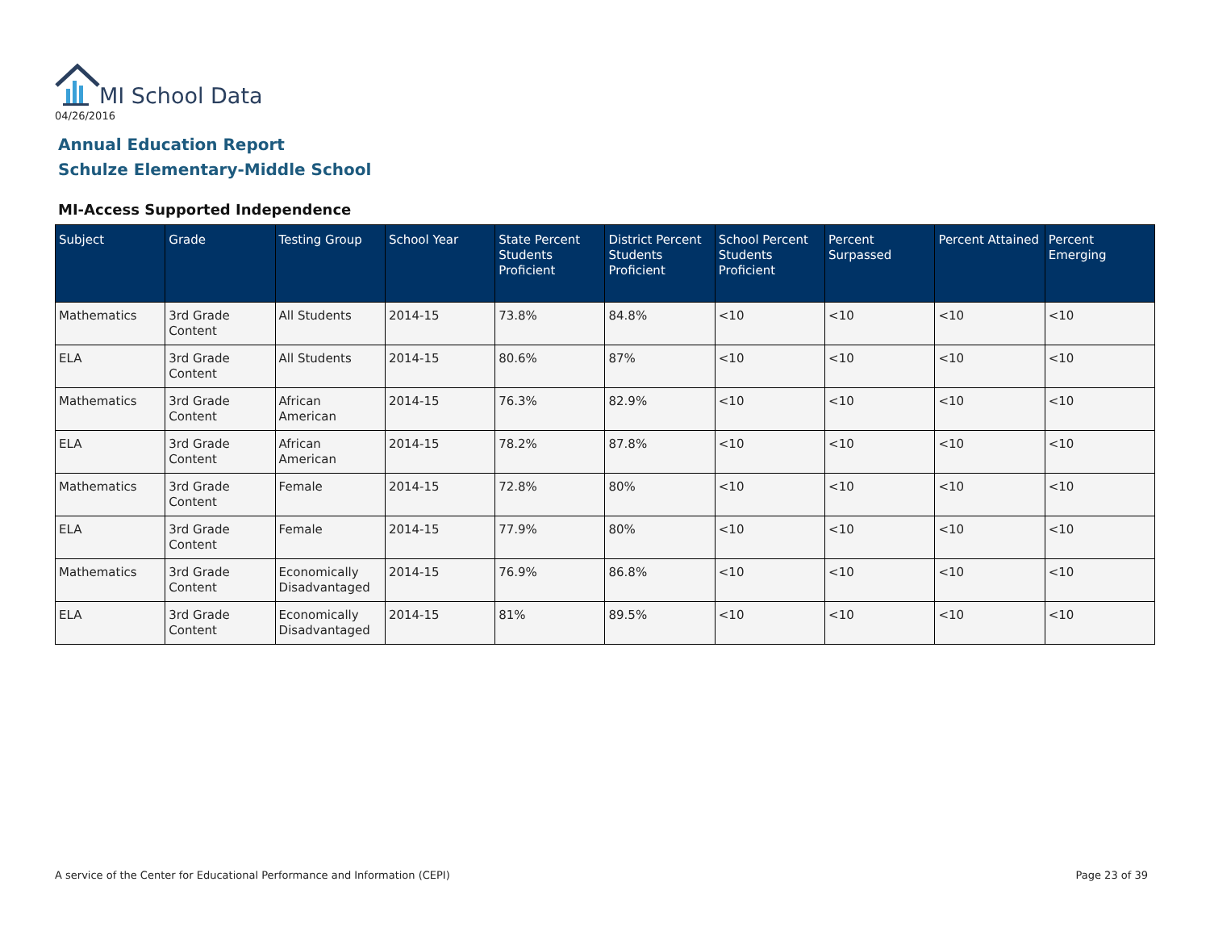MI School Data
04/26/2016
Annual Education Report
Schulze Elementary-Middle School
MI-Access Supported Independence
| Subject | Grade | Testing Group | School Year | State Percent Students Proficient | District Percent Students Proficient | School Percent Students Proficient | Percent Surpassed | Percent Attained | Percent Emerging |
| --- | --- | --- | --- | --- | --- | --- | --- | --- | --- |
| Mathematics | 3rd Grade Content | All Students | 2014-15 | 73.8% | 84.8% | <10 | <10 | <10 | <10 |
| ELA | 3rd Grade Content | All Students | 2014-15 | 80.6% | 87% | <10 | <10 | <10 | <10 |
| Mathematics | 3rd Grade Content | African American | 2014-15 | 76.3% | 82.9% | <10 | <10 | <10 | <10 |
| ELA | 3rd Grade Content | African American | 2014-15 | 78.2% | 87.8% | <10 | <10 | <10 | <10 |
| Mathematics | 3rd Grade Content | Female | 2014-15 | 72.8% | 80% | <10 | <10 | <10 | <10 |
| ELA | 3rd Grade Content | Female | 2014-15 | 77.9% | 80% | <10 | <10 | <10 | <10 |
| Mathematics | 3rd Grade Content | Economically Disadvantaged | 2014-15 | 76.9% | 86.8% | <10 | <10 | <10 | <10 |
| ELA | 3rd Grade Content | Economically Disadvantaged | 2014-15 | 81% | 89.5% | <10 | <10 | <10 | <10 |
A service of the Center for Educational Performance and Information (CEPI)
Page 23 of 39